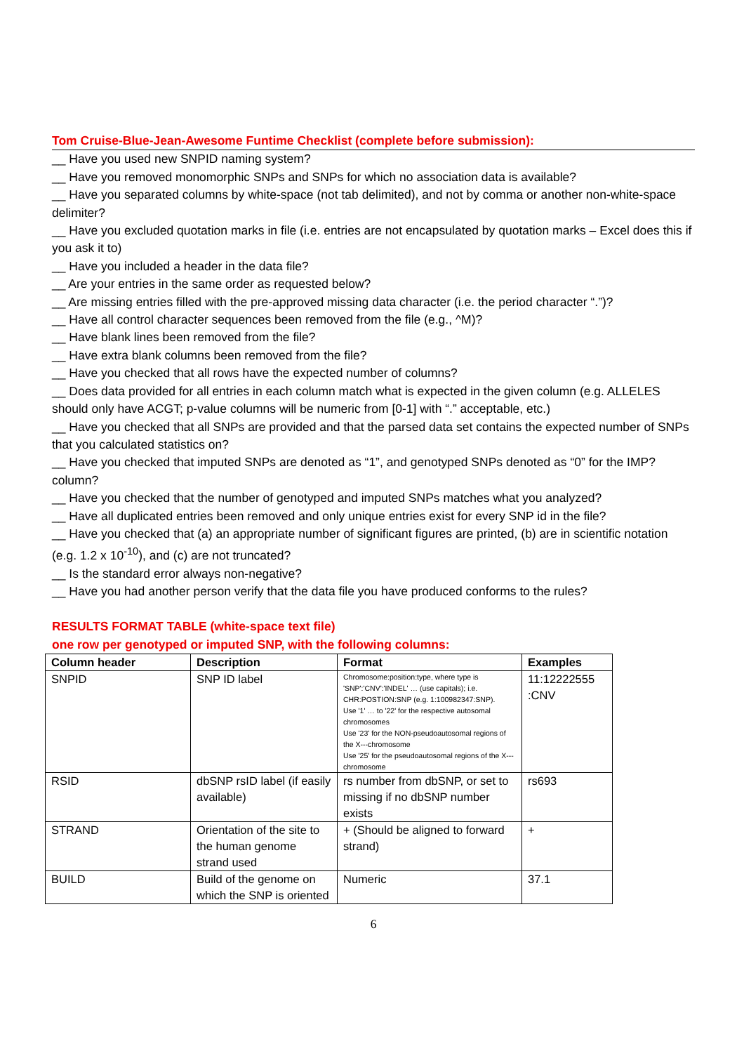Tom Cruise-Blue-Jean-Awesome Funtime Checklist (complete before submission):
__ Have you used new SNPID naming system?
__ Have you removed monomorphic SNPs and SNPs for which no association data is available?
__ Have you separated columns by white-space (not tab delimited), and not by comma or another non-white-space delimiter?
__ Have you excluded quotation marks in file (i.e. entries are not encapsulated by quotation marks – Excel does this if you ask it to)
__ Have you included a header in the data file?
__ Are your entries in the same order as requested below?
__ Are missing entries filled with the pre-approved missing data character (i.e. the period character “.”)?
__ Have all control character sequences been removed from the file (e.g., ^M)?
__ Have blank lines been removed from the file?
__ Have extra blank columns been removed from the file?
__ Have you checked that all rows have the expected number of columns?
__ Does data provided for all entries in each column match what is expected in the given column (e.g. ALLELES should only have ACGT; p-value columns will be numeric from [0-1] with “.” acceptable, etc.)
__ Have you checked that all SNPs are provided and that the parsed data set contains the expected number of SNPs that you calculated statistics on?
__ Have you checked that imputed SNPs are denoted as “1”, and genotyped SNPs denoted as “0” for the IMP? column?
__ Have you checked that the number of genotyped and imputed SNPs matches what you analyzed?
__ Have all duplicated entries been removed and only unique entries exist for every SNP id in the file?
__ Have you checked that (a) an appropriate number of significant figures are printed, (b) are in scientific notation (e.g. 1.2 x 10<sup>-10</sup>), and (c) are not truncated?
__ Is the standard error always non-negative?
__ Have you had another person verify that the data file you have produced conforms to the rules?
RESULTS FORMAT TABLE (white-space text file)
one row per genotyped or imputed SNP, with the following columns:
| Column header | Description | Format | Examples |
| --- | --- | --- | --- |
| SNPID | SNP ID label | Chromosome:position:type, where type is 'SNP':'CNV':'INDEL' … (use capitals); i.e. CHR:POSTION:SNP (e.g. 1:100982347:SNP). Use '1' … to '22' for the respective autosomal chromosomes Use '23' for the NON-pseudoautosomal regions of the X---chromosome Use '25' for the pseudoautosomal regions of the X---chromosome | 11:12222555 :CNV |
| RSID | dbSNP rsID label (if easily available) | rs number from dbSNP, or set to missing if no dbSNP number exists | rs693 |
| STRAND | Orientation of the site to the human genome strand used | + (Should be aligned to forward strand) | + |
| BUILD | Build of the genome on which the SNP is oriented | Numeric | 37.1 |
6